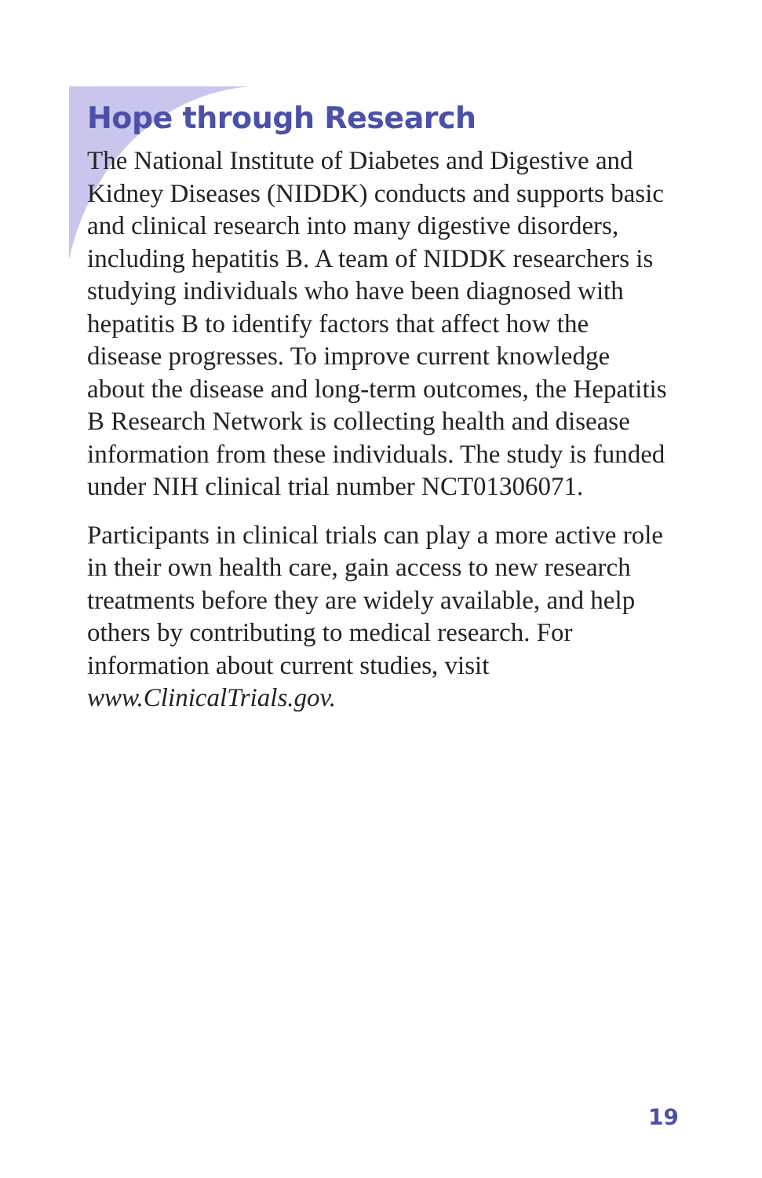Hope through Research
The National Institute of Diabetes and Digestive and Kidney Diseases (NIDDK) conducts and supports basic and clinical research into many digestive disorders, including hepatitis B. A team of NIDDK researchers is studying individuals who have been diagnosed with hepatitis B to identify factors that affect how the disease progresses. To improve current knowledge about the disease and long-term outcomes, the Hepatitis B Research Network is collecting health and disease information from these individuals. The study is funded under NIH clinical trial number NCT01306071.
Participants in clinical trials can play a more active role in their own health care, gain access to new research treatments before they are widely available, and help others by contributing to medical research. For information about current studies, visit www.ClinicalTrials.gov.
19